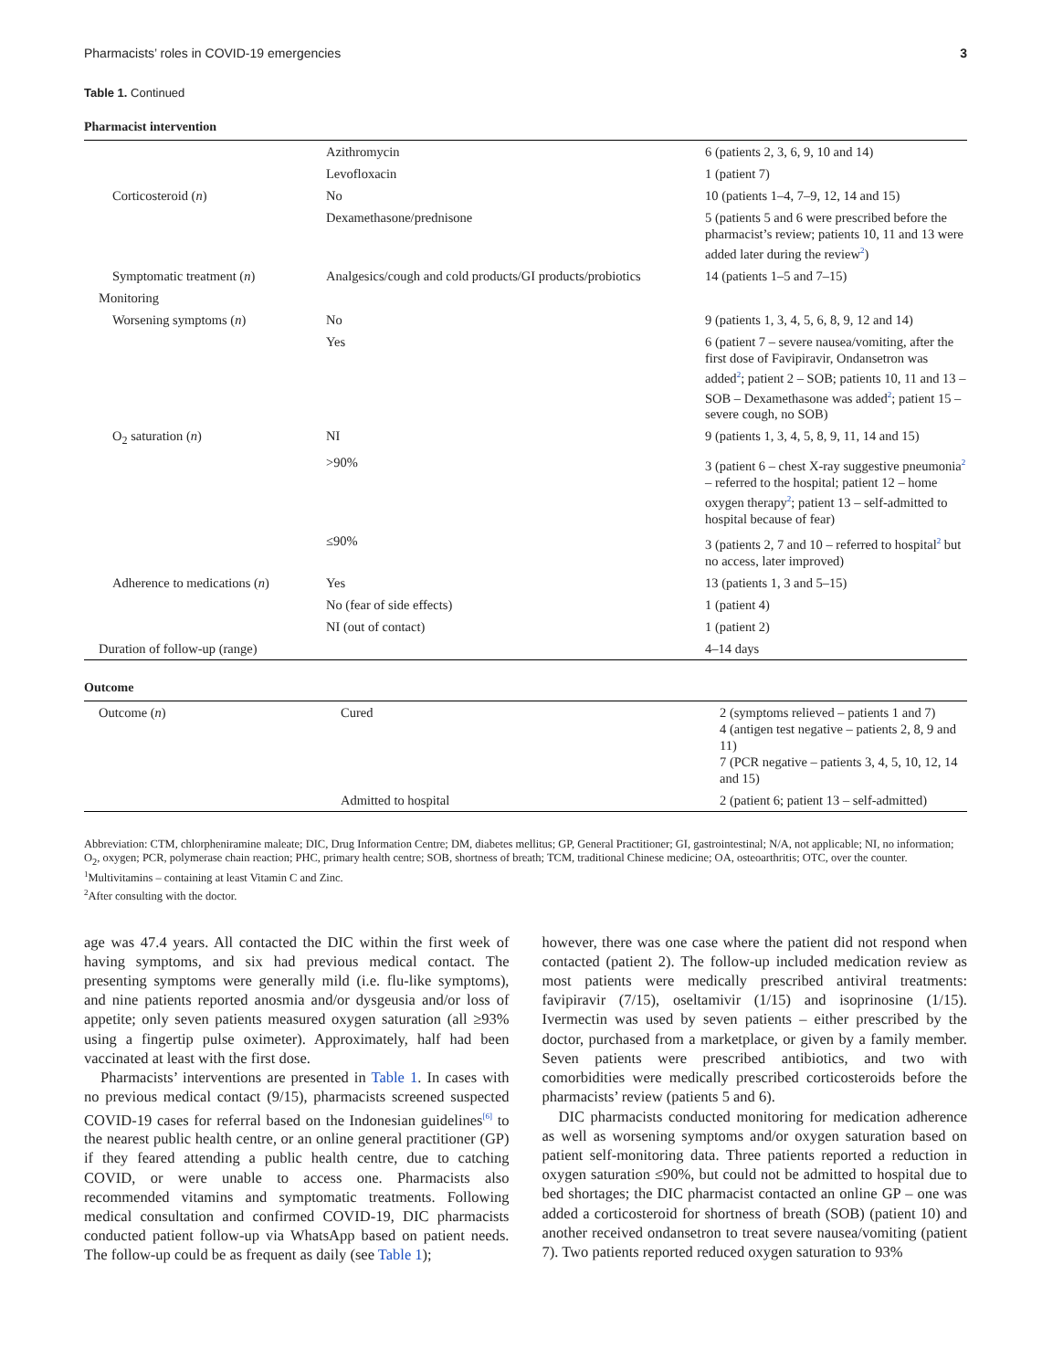Pharmacists’ roles in COVID-19 emergencies 3
Table 1. Continued
Pharmacist intervention
| | Azithromycin | 6 (patients 2, 3, 6, 9, 10 and 14) |
| | Levofloxacin | 1 (patient 7) |
| Corticosteroid ( n ) | No | 10 (patients 1–4, 7–9, 12, 14 and 15) |
| | Dexamethasone/prednisone | 5 (patients 5 and 6 were prescribed before the pharmacist’s review; patients 10, 11 and 13 were added later during the review<sup>2</sup>) |
| Symptomatic treatment ( n ) | Analgesics/cough and cold products/GI products/probiotics | 14 (patients 1–5 and 7–15) |
| Monitoring | | |
| Worsening symptoms ( n ) | No | 9 (patients 1, 3, 4, 5, 6, 8, 9, 12 and 14) |
| | Yes | 6 (patient 7 – severe nausea/vomiting, after the first dose of Favipiravir, Ondansetron was added<sup>2</sup>; patient 2 – SOB; patients 10, 11 and 13 – SOB – Dexamethasone was added<sup>2</sup>; patient 15 – severe cough, no SOB) |
| O<sub>2</sub> saturation ( n ) | NI | 9 (patients 1, 3, 4, 5, 8, 9, 11, 14 and 15) |
| | >90% | 3 (patient 6 – chest X-ray suggestive pneumonia<sup>2</sup> – referred to the hospital; patient 12 – home oxygen therapy<sup>2</sup>; patient 13 – self-admitted to hospital because of fear) |
| | ≤90% | 3 (patients 2, 7 and 10 – referred to hospital<sup>2</sup> but no access, later improved) |
| Adherence to medications ( n ) | Yes | 13 (patients 1, 3 and 5–15) |
| | No (fear of side effects) | 1 (patient 4) |
| | NI (out of contact) | 1 (patient 2) |
| Duration of follow-up (range) | | 4–14 days |
Outcome
| Outcome ( n ) | Cured | 2 (symptoms relieved – patients 1 and 7) 4 (antigen test negative – patients 2, 8, 9 and 11) 7 (PCR negative – patients 3, 4, 5, 10, 12, 14 and 15) |
| | Admitted to hospital | 2 (patient 6; patient 13 – self-admitted) |
Abbreviation: CTM, chlorpheniramine maleate; DIC, Drug Information Centre; DM, diabetes mellitus; GP, General Practitioner; GI, gastrointestinal; N/A, not applicable; NI, no information; O<sub>2</sub>, oxygen; PCR, polymerase chain reaction; PHC, primary health centre; SOB, shortness of breath; TCM, traditional Chinese medicine; OA, osteoarthritis; OTC, over the counter.
<sup>1</sup> Multivitamins – containing at least Vitamin C and Zinc.
<sup>2</sup> After consulting with the doctor.
age was 47.4 years. All contacted the DIC within the first week of having symptoms, and six had previous medical contact. The presenting symptoms were generally mild (i.e. flu-like symptoms), and nine patients reported anosmia and/or dysgeusia and/or loss of appetite; only seven patients measured oxygen saturation (all ≥93% using a fingertip pulse oximeter). Approximately, half had been vaccinated at least with the first dose.
Pharmacists’ interventions are presented in Table 1. In cases with no previous medical contact (9/15), pharmacists screened suspected COVID-19 cases for referral based on the Indonesian guidelines<sup>[6]</sup> to the nearest public health centre, or an online general practitioner (GP) if they feared attending a public health centre, due to catching COVID, or were unable to access one. Pharmacists also recommended vitamins and symptomatic treatments. Following medical consultation and confirmed COVID-19, DIC pharmacists conducted patient follow-up via WhatsApp based on patient needs. The follow-up could be as frequent as daily (see Table 1);
however, there was one case where the patient did not respond when contacted (patient 2). The follow-up included medication review as most patients were medically prescribed antiviral treatments: favipiravir (7/15), oseltamivir (1/15) and isoprinosine (1/15). Ivermectin was used by seven patients – either prescribed by the doctor, purchased from a marketplace, or given by a family member. Seven patients were prescribed antibiotics, and two with comorbidities were medically prescribed corticosteroids before the pharmacists’ review (patients 5 and 6).
DIC pharmacists conducted monitoring for medication adherence as well as worsening symptoms and/or oxygen saturation based on patient self-monitoring data. Three patients reported a reduction in oxygen saturation ≤90%, but could not be admitted to hospital due to bed shortages; the DIC pharmacist contacted an online GP – one was added a corticosteroid for shortness of breath (SOB) (patient 10) and another received ondansetron to treat severe nausea/vomiting (patient 7). Two patients reported reduced oxygen saturation to 93%